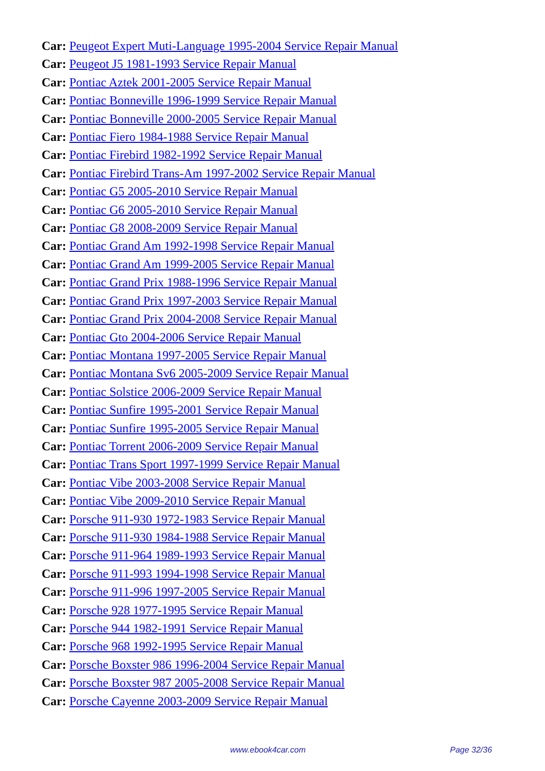Car: Peugeot Expert Muti-Language 1995-2004 Service Repair Manual
Car: Peugeot J5 1981-1993 Service Repair Manual
Car: Pontiac Aztek 2001-2005 Service Repair Manual
Car: Pontiac Bonneville 1996-1999 Service Repair Manual
Car: Pontiac Bonneville 2000-2005 Service Repair Manual
Car: Pontiac Fiero 1984-1988 Service Repair Manual
Car: Pontiac Firebird 1982-1992 Service Repair Manual
Car: Pontiac Firebird Trans-Am 1997-2002 Service Repair Manual
Car: Pontiac G5 2005-2010 Service Repair Manual
Car: Pontiac G6 2005-2010 Service Repair Manual
Car: Pontiac G8 2008-2009 Service Repair Manual
Car: Pontiac Grand Am 1992-1998 Service Repair Manual
Car: Pontiac Grand Am 1999-2005 Service Repair Manual
Car: Pontiac Grand Prix 1988-1996 Service Repair Manual
Car: Pontiac Grand Prix 1997-2003 Service Repair Manual
Car: Pontiac Grand Prix 2004-2008 Service Repair Manual
Car: Pontiac Gto 2004-2006 Service Repair Manual
Car: Pontiac Montana 1997-2005 Service Repair Manual
Car: Pontiac Montana Sv6 2005-2009 Service Repair Manual
Car: Pontiac Solstice 2006-2009 Service Repair Manual
Car: Pontiac Sunfire 1995-2001 Service Repair Manual
Car: Pontiac Sunfire 1995-2005 Service Repair Manual
Car: Pontiac Torrent 2006-2009 Service Repair Manual
Car: Pontiac Trans Sport 1997-1999 Service Repair Manual
Car: Pontiac Vibe 2003-2008 Service Repair Manual
Car: Pontiac Vibe 2009-2010 Service Repair Manual
Car: Porsche 911-930 1972-1983 Service Repair Manual
Car: Porsche 911-930 1984-1988 Service Repair Manual
Car: Porsche 911-964 1989-1993 Service Repair Manual
Car: Porsche 911-993 1994-1998 Service Repair Manual
Car: Porsche 911-996 1997-2005 Service Repair Manual
Car: Porsche 928 1977-1995 Service Repair Manual
Car: Porsche 944 1982-1991 Service Repair Manual
Car: Porsche 968 1992-1995 Service Repair Manual
Car: Porsche Boxster 986 1996-2004 Service Repair Manual
Car: Porsche Boxster 987 2005-2008 Service Repair Manual
Car: Porsche Cayenne 2003-2009 Service Repair Manual
www.ebook4car.com Page 32/36